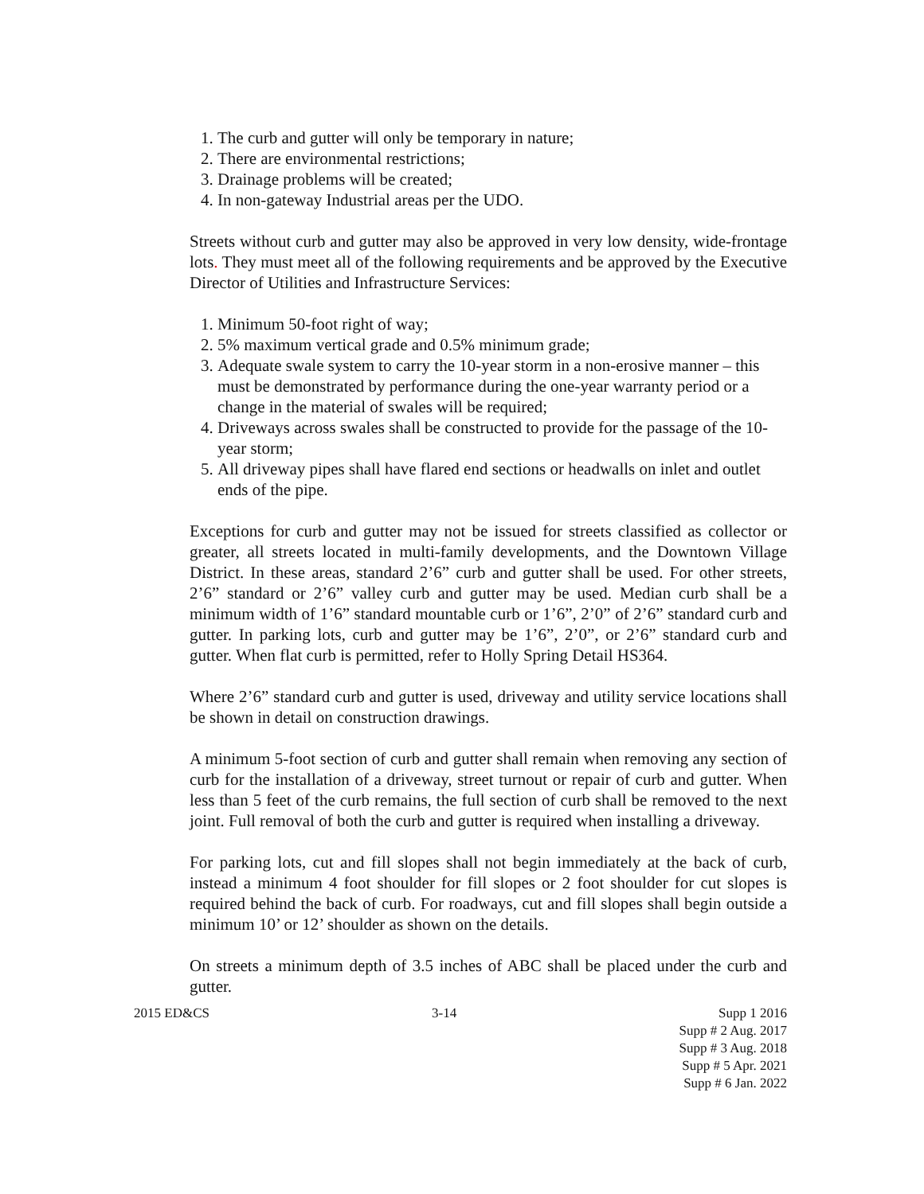1. The curb and gutter will only be temporary in nature;
2. There are environmental restrictions;
3. Drainage problems will be created;
4. In non-gateway Industrial areas per the UDO.
Streets without curb and gutter may also be approved in very low density, wide-frontage lots. They must meet all of the following requirements and be approved by the Executive Director of Utilities and Infrastructure Services:
1. Minimum 50-foot right of way;
2. 5% maximum vertical grade and 0.5% minimum grade;
3. Adequate swale system to carry the 10-year storm in a non-erosive manner – this must be demonstrated by performance during the one-year warranty period or a change in the material of swales will be required;
4. Driveways across swales shall be constructed to provide for the passage of the 10-year storm;
5. All driveway pipes shall have flared end sections or headwalls on inlet and outlet ends of the pipe.
Exceptions for curb and gutter may not be issued for streets classified as collector or greater, all streets located in multi-family developments, and the Downtown Village District. In these areas, standard 2’6” curb and gutter shall be used. For other streets, 2’6” standard or 2’6” valley curb and gutter may be used. Median curb shall be a minimum width of 1’6” standard mountable curb or 1’6”, 2’0” of 2’6” standard curb and gutter. In parking lots, curb and gutter may be 1’6”, 2’0”, or 2’6” standard curb and gutter. When flat curb is permitted, refer to Holly Spring Detail HS364.
Where 2’6” standard curb and gutter is used, driveway and utility service locations shall be shown in detail on construction drawings.
A minimum 5-foot section of curb and gutter shall remain when removing any section of curb for the installation of a driveway, street turnout or repair of curb and gutter. When less than 5 feet of the curb remains, the full section of curb shall be removed to the next joint. Full removal of both the curb and gutter is required when installing a driveway.
For parking lots, cut and fill slopes shall not begin immediately at the back of curb, instead a minimum 4 foot shoulder for fill slopes or 2 foot shoulder for cut slopes is required behind the back of curb. For roadways, cut and fill slopes shall begin outside a minimum 10’ or 12’ shoulder as shown on the details.
On streets a minimum depth of 3.5 inches of ABC shall be placed under the curb and gutter.
2015 ED&CS 3-14 Supp 1 2016
Supp # 2 Aug. 2017
Supp # 3 Aug. 2018
Supp # 5 Apr. 2021
Supp # 6 Jan. 2022